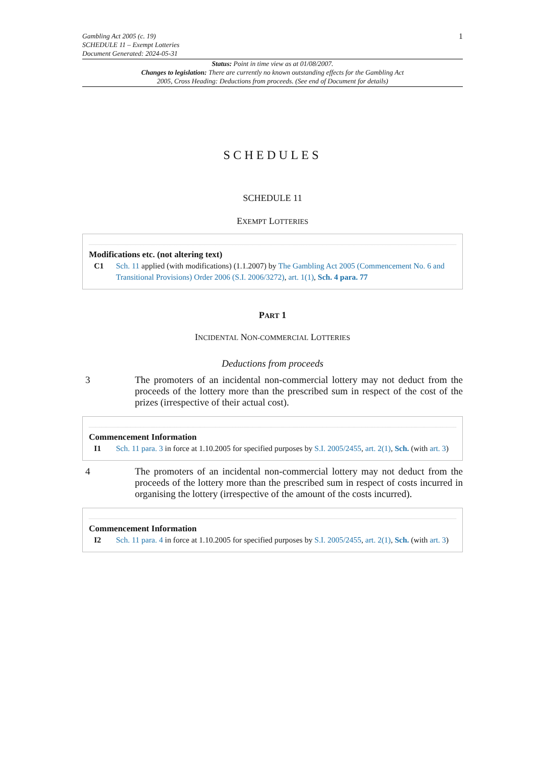Gambling Act 2005 (c. 19)
SCHEDULE 11 – Exempt Lotteries
Document Generated: 2024-05-31
1
Status: Point in time view as at 01/08/2007.
Changes to legislation: There are currently no known outstanding effects for the Gambling Act 2005, Cross Heading: Deductions from proceeds. (See end of Document for details)
SCHEDULES
SCHEDULE 11
EXEMPT LOTTERIES
Modifications etc. (not altering text)
C1 Sch. 11 applied (with modifications) (1.1.2007) by The Gambling Act 2005 (Commencement No. 6 and Transitional Provisions) Order 2006 (S.I. 2006/3272), art. 1(1), Sch. 4 para. 77
PART 1
INCIDENTAL NON-COMMERCIAL LOTTERIES
Deductions from proceeds
3 The promoters of an incidental non-commercial lottery may not deduct from the proceeds of the lottery more than the prescribed sum in respect of the cost of the prizes (irrespective of their actual cost).
Commencement Information
I1 Sch. 11 para. 3 in force at 1.10.2005 for specified purposes by S.I. 2005/2455, art. 2(1), Sch. (with art. 3)
4 The promoters of an incidental non-commercial lottery may not deduct from the proceeds of the lottery more than the prescribed sum in respect of costs incurred in organising the lottery (irrespective of the amount of the costs incurred).
Commencement Information
I2 Sch. 11 para. 4 in force at 1.10.2005 for specified purposes by S.I. 2005/2455, art. 2(1), Sch. (with art. 3)